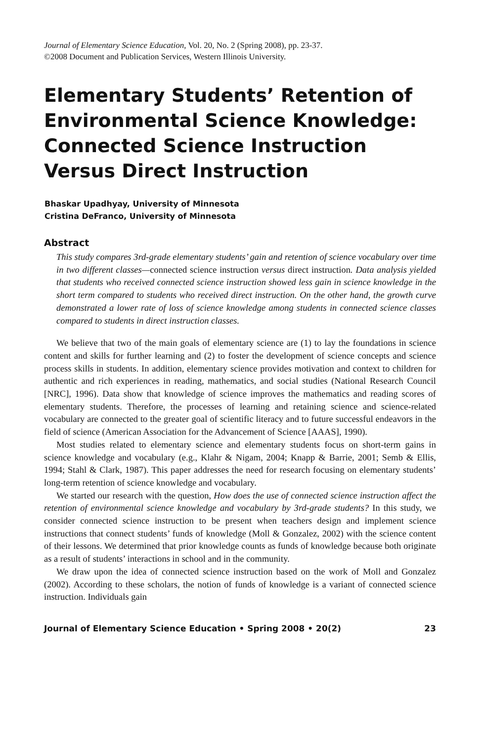Journal of Elementary Science Education, Vol. 20, No. 2 (Spring 2008), pp. 23-37.
©2008 Document and Publication Services, Western Illinois University.
Elementary Students’ Retention of Environmental Science Knowledge: Connected Science Instruction Versus Direct Instruction
Bhaskar Upadhyay, University of Minnesota
Cristina DeFranco, University of Minnesota
Abstract
This study compares 3rd-grade elementary students’ gain and retention of science vocabulary over time in two different classes—connected science instruction versus direct instruction. Data analysis yielded that students who received connected science instruction showed less gain in science knowledge in the short term compared to students who received direct instruction. On the other hand, the growth curve demonstrated a lower rate of loss of science knowledge among students in connected science classes compared to students in direct instruction classes.
We believe that two of the main goals of elementary science are (1) to lay the foundations in science content and skills for further learning and (2) to foster the development of science concepts and science process skills in students. In addition, elementary science provides motivation and context to children for authentic and rich experiences in reading, mathematics, and social studies (National Research Council [NRC], 1996). Data show that knowledge of science improves the mathematics and reading scores of elementary students. Therefore, the processes of learning and retaining science and science-related vocabulary are connected to the greater goal of scientific literacy and to future successful endeavors in the field of science (American Association for the Advancement of Science [AAAS], 1990).
Most studies related to elementary science and elementary students focus on short-term gains in science knowledge and vocabulary (e.g., Klahr & Nigam, 2004; Knapp & Barrie, 2001; Semb & Ellis, 1994; Stahl & Clark, 1987). This paper addresses the need for research focusing on elementary students’ long-term retention of science knowledge and vocabulary.
We started our research with the question, How does the use of connected science instruction affect the retention of environmental science knowledge and vocabulary by 3rd-grade students? In this study, we consider connected science instruction to be present when teachers design and implement science instructions that connect students’ funds of knowledge (Moll & Gonzalez, 2002) with the science content of their lessons. We determined that prior knowledge counts as funds of knowledge because both originate as a result of students’ interactions in school and in the community.
We draw upon the idea of connected science instruction based on the work of Moll and Gonzalez (2002). According to these scholars, the notion of funds of knowledge is a variant of connected science instruction. Individuals gain
Journal of Elementary Science Education • Spring 2008 • 20(2) 23